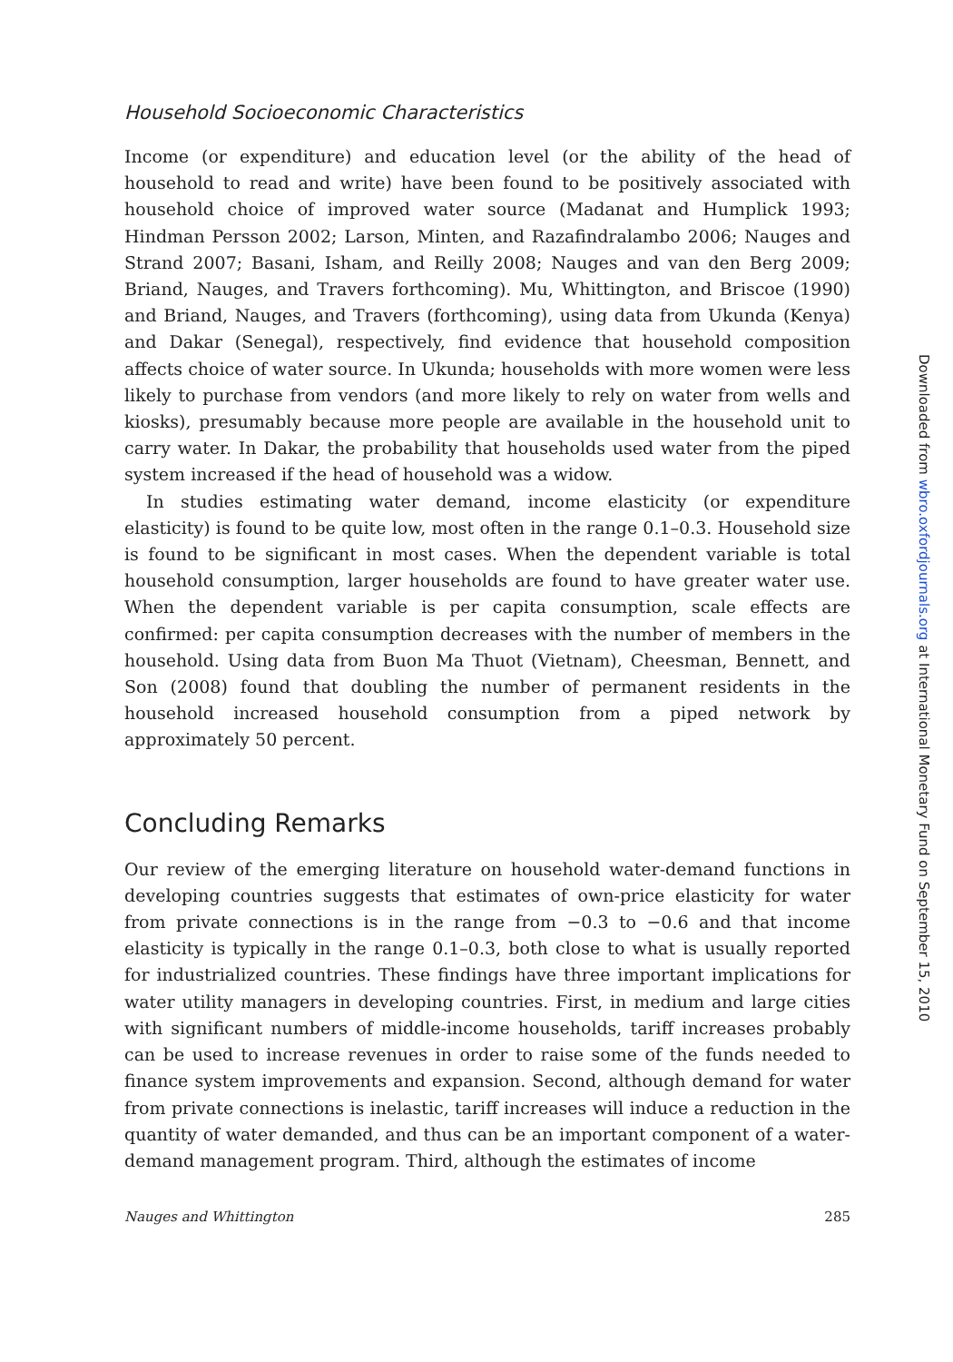Household Socioeconomic Characteristics
Income (or expenditure) and education level (or the ability of the head of household to read and write) have been found to be positively associated with household choice of improved water source (Madanat and Humplick 1993; Hindman Persson 2002; Larson, Minten, and Razafindralambo 2006; Nauges and Strand 2007; Basani, Isham, and Reilly 2008; Nauges and van den Berg 2009; Briand, Nauges, and Travers forthcoming). Mu, Whittington, and Briscoe (1990) and Briand, Nauges, and Travers (forthcoming), using data from Ukunda (Kenya) and Dakar (Senegal), respectively, find evidence that household composition affects choice of water source. In Ukunda; households with more women were less likely to purchase from vendors (and more likely to rely on water from wells and kiosks), presumably because more people are available in the household unit to carry water. In Dakar, the probability that households used water from the piped system increased if the head of household was a widow.
In studies estimating water demand, income elasticity (or expenditure elasticity) is found to be quite low, most often in the range 0.1–0.3. Household size is found to be significant in most cases. When the dependent variable is total household consumption, larger households are found to have greater water use. When the dependent variable is per capita consumption, scale effects are confirmed: per capita consumption decreases with the number of members in the household. Using data from Buon Ma Thuot (Vietnam), Cheesman, Bennett, and Son (2008) found that doubling the number of permanent residents in the household increased household consumption from a piped network by approximately 50 percent.
Concluding Remarks
Our review of the emerging literature on household water-demand functions in developing countries suggests that estimates of own-price elasticity for water from private connections is in the range from −0.3 to −0.6 and that income elasticity is typically in the range 0.1–0.3, both close to what is usually reported for industrialized countries. These findings have three important implications for water utility managers in developing countries. First, in medium and large cities with significant numbers of middle-income households, tariff increases probably can be used to increase revenues in order to raise some of the funds needed to finance system improvements and expansion. Second, although demand for water from private connections is inelastic, tariff increases will induce a reduction in the quantity of water demanded, and thus can be an important component of a water-demand management program. Third, although the estimates of income
Nauges and Whittington 285
Downloaded from wbro.oxfordjournals.org at International Monetary Fund on September 15, 2010